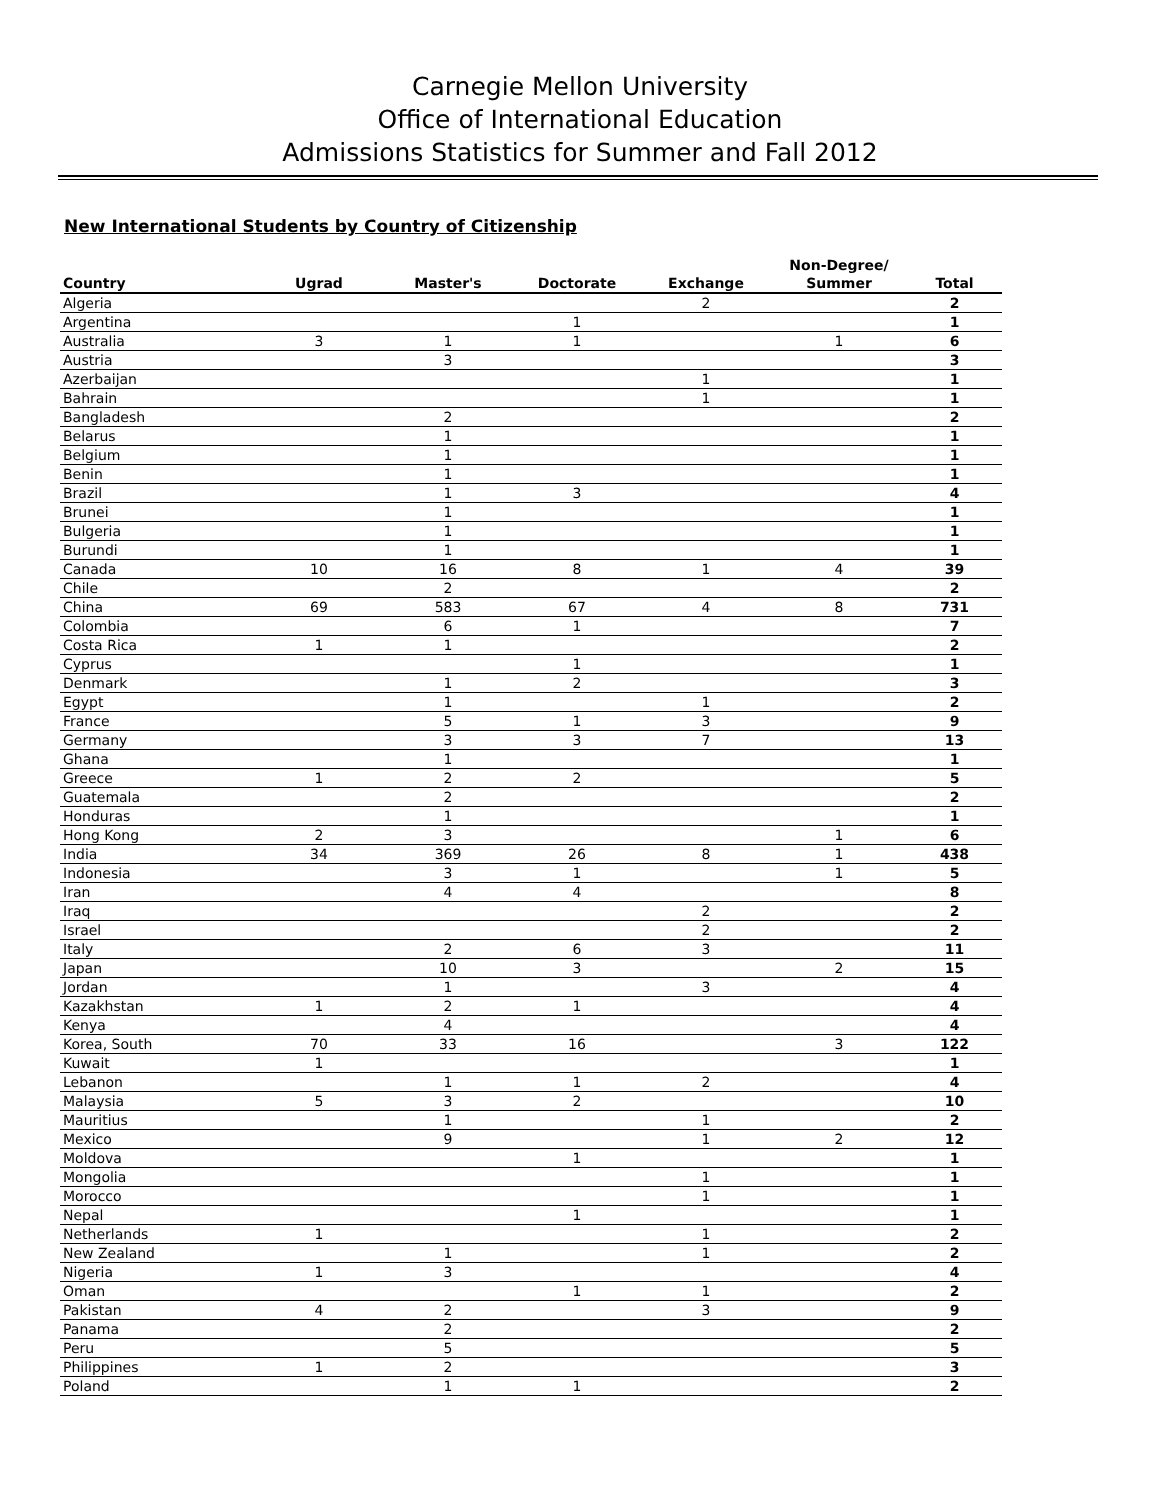Carnegie Mellon University
Office of International Education
Admissions Statistics for Summer and Fall 2012
New International Students by Country of Citizenship
| Country | Ugrad | Master's | Doctorate | Exchange | Non-Degree/ Summer | Total |
| --- | --- | --- | --- | --- | --- | --- |
| Algeria | | | | 2 | | 2 |
| Argentina | | | 1 | | | 1 |
| Australia | 3 | 1 | 1 | | 1 | 6 |
| Austria | | 3 | | | | 3 |
| Azerbaijan | | | | 1 | | 1 |
| Bahrain | | | | 1 | | 1 |
| Bangladesh | | 2 | | | | 2 |
| Belarus | | 1 | | | | 1 |
| Belgium | | 1 | | | | 1 |
| Benin | | 1 | | | | 1 |
| Brazil | | 1 | 3 | | | 4 |
| Brunei | | 1 | | | | 1 |
| Bulgeria | | 1 | | | | 1 |
| Burundi | | 1 | | | | 1 |
| Canada | 10 | 16 | 8 | 1 | 4 | 39 |
| Chile | | 2 | | | | 2 |
| China | 69 | 583 | 67 | 4 | 8 | 731 |
| Colombia | | 6 | 1 | | | 7 |
| Costa Rica | 1 | 1 | | | | 2 |
| Cyprus | | | 1 | | | 1 |
| Denmark | | 1 | 2 | | | 3 |
| Egypt | | 1 | | 1 | | 2 |
| France | | 5 | 1 | 3 | | 9 |
| Germany | | 3 | 3 | 7 | | 13 |
| Ghana | | 1 | | | | 1 |
| Greece | 1 | 2 | 2 | | | 5 |
| Guatemala | | 2 | | | | 2 |
| Honduras | | 1 | | | | 1 |
| Hong Kong | 2 | 3 | | | 1 | 6 |
| India | 34 | 369 | 26 | 8 | 1 | 438 |
| Indonesia | | 3 | 1 | | 1 | 5 |
| Iran | | 4 | 4 | | | 8 |
| Iraq | | | | 2 | | 2 |
| Israel | | | | 2 | | 2 |
| Italy | | 2 | 6 | 3 | | 11 |
| Japan | | 10 | 3 | | 2 | 15 |
| Jordan | | 1 | | 3 | | 4 |
| Kazakhstan | 1 | 2 | 1 | | | 4 |
| Kenya | | 4 | | | | 4 |
| Korea, South | 70 | 33 | 16 | | 3 | 122 |
| Kuwait | 1 | | | | | 1 |
| Lebanon | | 1 | 1 | 2 | | 4 |
| Malaysia | 5 | 3 | 2 | | | 10 |
| Mauritius | | 1 | | 1 | | 2 |
| Mexico | | 9 | | 1 | 2 | 12 |
| Moldova | | | 1 | | | 1 |
| Mongolia | | | | 1 | | 1 |
| Morocco | | | | 1 | | 1 |
| Nepal | | | 1 | | | 1 |
| Netherlands | 1 | | | 1 | | 2 |
| New Zealand | | 1 | | 1 | | 2 |
| Nigeria | 1 | 3 | | | | 4 |
| Oman | | | 1 | 1 | | 2 |
| Pakistan | 4 | 2 | | 3 | | 9 |
| Panama | | 2 | | | | 2 |
| Peru | | 5 | | | | 5 |
| Philippines | 1 | 2 | | | | 3 |
| Poland | | 1 | 1 | | | 2 |